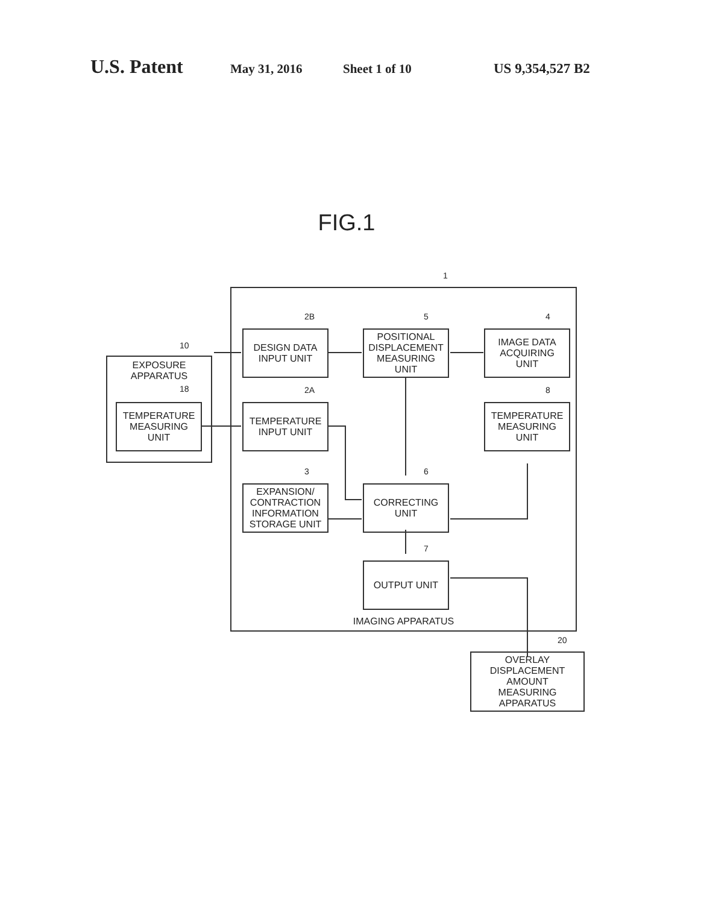U.S. Patent May 31, 2016 Sheet 1 of 10 US 9,354,527 B2
FIG.1
1
2B
DESIGN DATA
INPUT UNIT
5
POSITIONAL
DISPLACEMENT
MEASURING
UNIT
4
IMAGE DATA
ACQUIRING
UNIT
10
EXPOSURE
APPARATUS
18
TEMPERATURE
MEASURING
UNIT
2A
TEMPERATURE
INPUT UNIT
8
TEMPERATURE
MEASURING
UNIT
3
EXPANSION/
CONTRACTION
INFORMATION
STORAGE UNIT
6
CORRECTING
UNIT
7
OUTPUT UNIT
IMAGING APPARATUS
20
OVERLAY
DISPLACEMENT
AMOUNT
MEASURING
APPARATUS